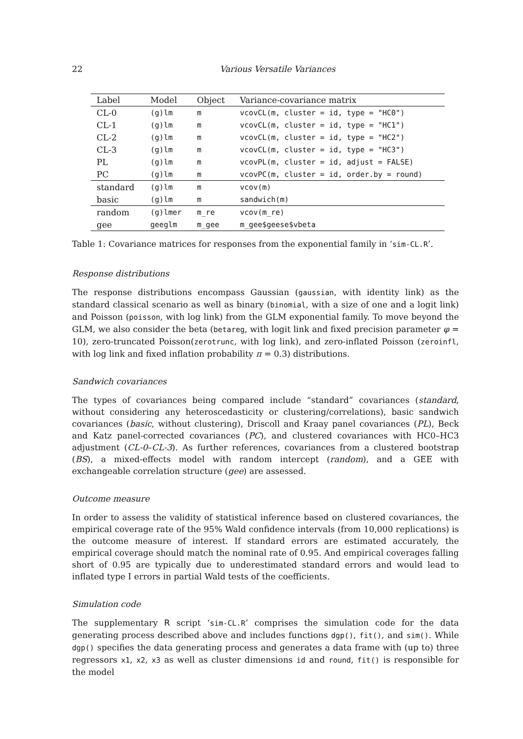22 Various Versatile Variances
| Label | Model | Object | Variance-covariance matrix |
| --- | --- | --- | --- |
| CL-0 | (g)lm | m | vcovCL(m, cluster = id, type = "HC0") |
| CL-1 | (g)lm | m | vcovCL(m, cluster = id, type = "HC1") |
| CL-2 | (g)lm | m | vcovCL(m, cluster = id, type = "HC2") |
| CL-3 | (g)lm | m | vcovCL(m, cluster = id, type = "HC3") |
| PL | (g)lm | m | vcovPL(m, cluster = id, adjust = FALSE) |
| PC | (g)lm | m | vcovPC(m, cluster = id, order.by = round) |
| standard | (g)lm | m | vcov(m) |
| basic | (g)lm | m | sandwich(m) |
| random | (g)lmer | m_re | vcov(m_re) |
| gee | geeglm | m_gee | m_gee$geese$vbeta |
Table 1: Covariance matrices for responses from the exponential family in ‘sim-CL.R’.
Response distributions
The response distributions encompass Gaussian (gaussian, with identity link) as the standard classical scenario as well as binary (binomial, with a size of one and a logit link) and Poisson (poisson, with log link) from the GLM exponential family. To move beyond the GLM, we also consider the beta (betareg, with logit link and fixed precision parameter φ = 10), zero-truncated Poisson(zerotrunc, with log link), and zero-inflated Poisson (zeroinfl, with log link and fixed inflation probability π = 0.3) distributions.
Sandwich covariances
The types of covariances being compared include “standard” covariances (standard, without considering any heteroscedasticity or clustering/correlations), basic sandwich covariances (basic, without clustering), Driscoll and Kraay panel covariances (PL), Beck and Katz panel-corrected covariances (PC), and clustered covariances with HC0–HC3 adjustment (CL-0–CL-3). As further references, covariances from a clustered bootstrap (BS), a mixed-effects model with random intercept (random), and a GEE with exchangeable correlation structure (gee) are assessed.
Outcome measure
In order to assess the validity of statistical inference based on clustered covariances, the empirical coverage rate of the 95% Wald confidence intervals (from 10,000 replications) is the outcome measure of interest. If standard errors are estimated accurately, the empirical coverage should match the nominal rate of 0.95. And empirical coverages falling short of 0.95 are typically due to underestimated standard errors and would lead to inflated type I errors in partial Wald tests of the coefficients.
Simulation code
The supplementary R script ‘sim-CL.R’ comprises the simulation code for the data generating process described above and includes functions dgp(), fit(), and sim(). While dgp() specifies the data generating process and generates a data frame with (up to) three regressors x1, x2, x3 as well as cluster dimensions id and round, fit() is responsible for the model